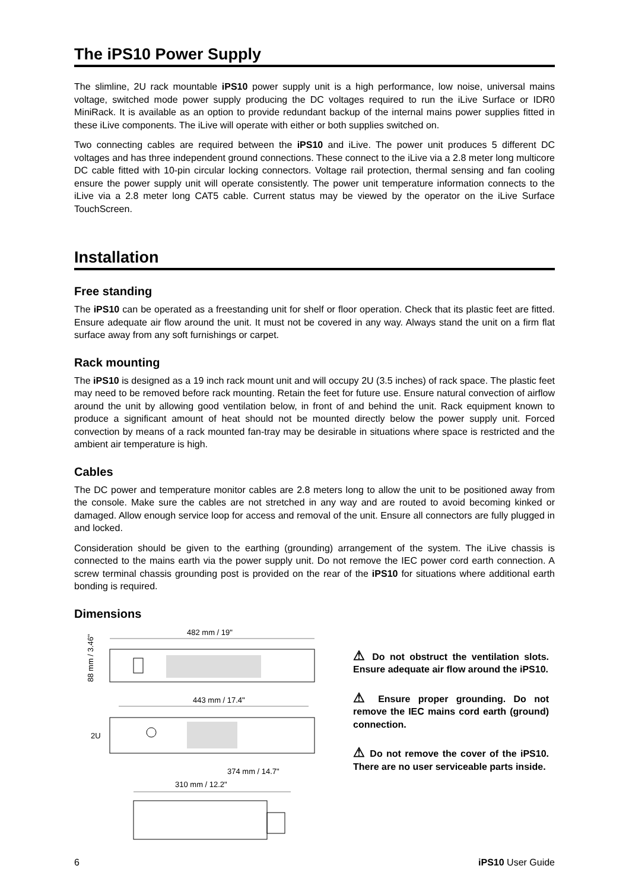The iPS10 Power Supply
The slimline, 2U rack mountable iPS10 power supply unit is a high performance, low noise, universal mains voltage, switched mode power supply producing the DC voltages required to run the iLive Surface or IDR0 MiniRack. It is available as an option to provide redundant backup of the internal mains power supplies fitted in these iLive components. The iLive will operate with either or both supplies switched on.
Two connecting cables are required between the iPS10 and iLive. The power unit produces 5 different DC voltages and has three independent ground connections. These connect to the iLive via a 2.8 meter long multicore DC cable fitted with 10-pin circular locking connectors. Voltage rail protection, thermal sensing and fan cooling ensure the power supply unit will operate consistently. The power unit temperature information connects to the iLive via a 2.8 meter long CAT5 cable. Current status may be viewed by the operator on the iLive Surface TouchScreen.
Installation
Free standing
The iPS10 can be operated as a freestanding unit for shelf or floor operation. Check that its plastic feet are fitted. Ensure adequate air flow around the unit. It must not be covered in any way. Always stand the unit on a firm flat surface away from any soft furnishings or carpet.
Rack mounting
The iPS10 is designed as a 19 inch rack mount unit and will occupy 2U (3.5 inches) of rack space. The plastic feet may need to be removed before rack mounting. Retain the feet for future use. Ensure natural convection of airflow around the unit by allowing good ventilation below, in front of and behind the unit. Rack equipment known to produce a significant amount of heat should not be mounted directly below the power supply unit. Forced convection by means of a rack mounted fan-tray may be desirable in situations where space is restricted and the ambient air temperature is high.
Cables
The DC power and temperature monitor cables are 2.8 meters long to allow the unit to be positioned away from the console. Make sure the cables are not stretched in any way and are routed to avoid becoming kinked or damaged. Allow enough service loop for access and removal of the unit. Ensure all connectors are fully plugged in and locked.
Consideration should be given to the earthing (grounding) arrangement of the system. The iLive chassis is connected to the mains earth via the power supply unit. Do not remove the IEC power cord earth connection. A screw terminal chassis grounding post is provided on the rear of the iPS10 for situations where additional earth bonding is required.
Dimensions
482 mm / 19"
88 mm / 3.46"
443 mm / 17.4"
2U
374 mm / 14.7"
310 mm / 12.2"
⚠ Do not obstruct the ventilation slots. Ensure adequate air flow around the iPS10.
⚠ Ensure proper grounding. Do not remove the IEC mains cord earth (ground) connection.
⚠ Do not remove the cover of the iPS10. There are no user serviceable parts inside.
6 iPS10 User Guide